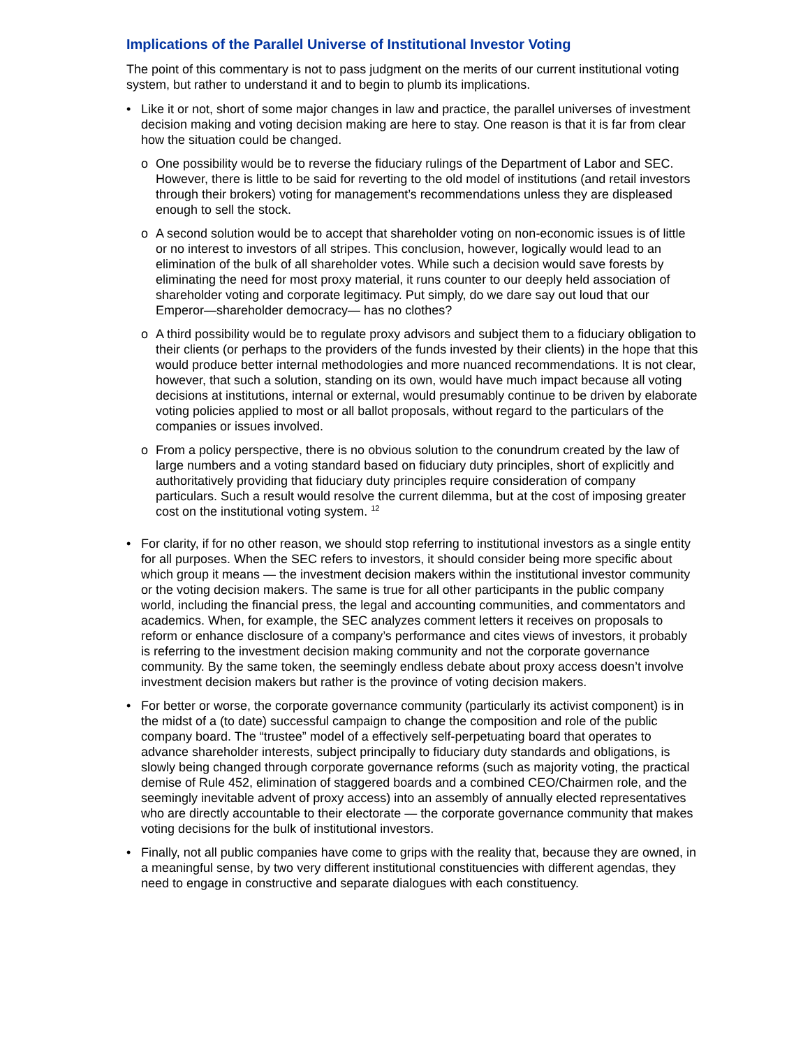Implications of the Parallel Universe of Institutional Investor Voting
The point of this commentary is not to pass judgment on the merits of our current institutional voting system, but rather to understand it and to begin to plumb its implications.
• Like it or not, short of some major changes in law and practice, the parallel universes of investment decision making and voting decision making are here to stay. One reason is that it is far from clear how the situation could be changed.
o One possibility would be to reverse the fiduciary rulings of the Department of Labor and SEC. However, there is little to be said for reverting to the old model of institutions (and retail investors through their brokers) voting for management’s recommendations unless they are displeased enough to sell the stock.
o A second solution would be to accept that shareholder voting on non-economic issues is of little or no interest to investors of all stripes. This conclusion, however, logically would lead to an elimination of the bulk of all shareholder votes. While such a decision would save forests by eliminating the need for most proxy material, it runs counter to our deeply held association of shareholder voting and corporate legitimacy. Put simply, do we dare say out loud that our Emperor—shareholder democracy— has no clothes?
o A third possibility would be to regulate proxy advisors and subject them to a fiduciary obligation to their clients (or perhaps to the providers of the funds invested by their clients) in the hope that this would produce better internal methodologies and more nuanced recommendations. It is not clear, however, that such a solution, standing on its own, would have much impact because all voting decisions at institutions, internal or external, would presumably continue to be driven by elaborate voting policies applied to most or all ballot proposals, without regard to the particulars of the companies or issues involved.
o From a policy perspective, there is no obvious solution to the conundrum created by the law of large numbers and a voting standard based on fiduciary duty principles, short of explicitly and authoritatively providing that fiduciary duty principles require consideration of company particulars. Such a result would resolve the current dilemma, but at the cost of imposing greater cost on the institutional voting system. <sup>12</sup>
• For clarity, if for no other reason, we should stop referring to institutional investors as a single entity for all purposes. When the SEC refers to investors, it should consider being more specific about which group it means — the investment decision makers within the institutional investor community or the voting decision makers. The same is true for all other participants in the public company world, including the financial press, the legal and accounting communities, and commentators and academics. When, for example, the SEC analyzes comment letters it receives on proposals to reform or enhance disclosure of a company’s performance and cites views of investors, it probably is referring to the investment decision making community and not the corporate governance community. By the same token, the seemingly endless debate about proxy access doesn’t involve investment decision makers but rather is the province of voting decision makers.
• For better or worse, the corporate governance community (particularly its activist component) is in the midst of a (to date) successful campaign to change the composition and role of the public company board. The “trustee” model of a effectively self-perpetuating board that operates to advance shareholder interests, subject principally to fiduciary duty standards and obligations, is slowly being changed through corporate governance reforms (such as majority voting, the practical demise of Rule 452, elimination of staggered boards and a combined CEO/Chairmen role, and the seemingly inevitable advent of proxy access) into an assembly of annually elected representatives who are directly accountable to their electorate — the corporate governance community that makes voting decisions for the bulk of institutional investors.
• Finally, not all public companies have come to grips with the reality that, because they are owned, in a meaningful sense, by two very different institutional constituencies with different agendas, they need to engage in constructive and separate dialogues with each constituency.